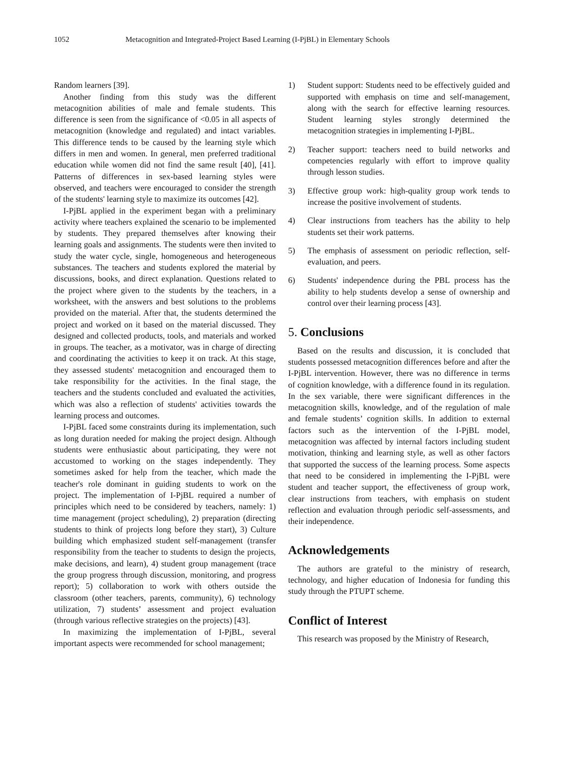1052 Metacognition and Integrated-Project Based Learning (I-PjBL) in Elementary Schools
Random learners [39].
Another finding from this study was the different metacognition abilities of male and female students. This difference is seen from the significance of <0.05 in all aspects of metacognition (knowledge and regulated) and intact variables. This difference tends to be caused by the learning style which differs in men and women. In general, men preferred traditional education while women did not find the same result [40], [41]. Patterns of differences in sex-based learning styles were observed, and teachers were encouraged to consider the strength of the students' learning style to maximize its outcomes [42].
I-PjBL applied in the experiment began with a preliminary activity where teachers explained the scenario to be implemented by students. They prepared themselves after knowing their learning goals and assignments. The students were then invited to study the water cycle, single, homogeneous and heterogeneous substances. The teachers and students explored the material by discussions, books, and direct explanation. Questions related to the project where given to the students by the teachers, in a worksheet, with the answers and best solutions to the problems provided on the material. After that, the students determined the project and worked on it based on the material discussed. They designed and collected products, tools, and materials and worked in groups. The teacher, as a motivator, was in charge of directing and coordinating the activities to keep it on track. At this stage, they assessed students' metacognition and encouraged them to take responsibility for the activities. In the final stage, the teachers and the students concluded and evaluated the activities, which was also a reflection of students' activities towards the learning process and outcomes.
I-PjBL faced some constraints during its implementation, such as long duration needed for making the project design. Although students were enthusiastic about participating, they were not accustomed to working on the stages independently. They sometimes asked for help from the teacher, which made the teacher's role dominant in guiding students to work on the project. The implementation of I-PjBL required a number of principles which need to be considered by teachers, namely: 1) time management (project scheduling), 2) preparation (directing students to think of projects long before they start), 3) Culture building which emphasized student self-management (transfer responsibility from the teacher to students to design the projects, make decisions, and learn), 4) student group management (trace the group progress through discussion, monitoring, and progress report); 5) collaboration to work with others outside the classroom (other teachers, parents, community), 6) technology utilization, 7) students’ assessment and project evaluation (through various reflective strategies on the projects) [43].
In maximizing the implementation of I-PjBL, several important aspects were recommended for school management;
1) Student support: Students need to be effectively guided and supported with emphasis on time and self-management, along with the search for effective learning resources. Student learning styles strongly determined the metacognition strategies in implementing I-PjBL.
2) Teacher support: teachers need to build networks and competencies regularly with effort to improve quality through lesson studies.
3) Effective group work: high-quality group work tends to increase the positive involvement of students.
4) Clear instructions from teachers has the ability to help students set their work patterns.
5) The emphasis of assessment on periodic reflection, self-evaluation, and peers.
6) Students' independence during the PBL process has the ability to help students develop a sense of ownership and control over their learning process [43].
5. Conclusions
Based on the results and discussion, it is concluded that students possessed metacognition differences before and after the I-PjBL intervention. However, there was no difference in terms of cognition knowledge, with a difference found in its regulation. In the sex variable, there were significant differences in the metacognition skills, knowledge, and of the regulation of male and female students’ cognition skills. In addition to external factors such as the intervention of the I-PjBL model, metacognition was affected by internal factors including student motivation, thinking and learning style, as well as other factors that supported the success of the learning process. Some aspects that need to be considered in implementing the I-PjBL were student and teacher support, the effectiveness of group work, clear instructions from teachers, with emphasis on student reflection and evaluation through periodic self-assessments, and their independence.
Acknowledgements
The authors are grateful to the ministry of research, technology, and higher education of Indonesia for funding this study through the PTUPT scheme.
Conflict of Interest
This research was proposed by the Ministry of Research,